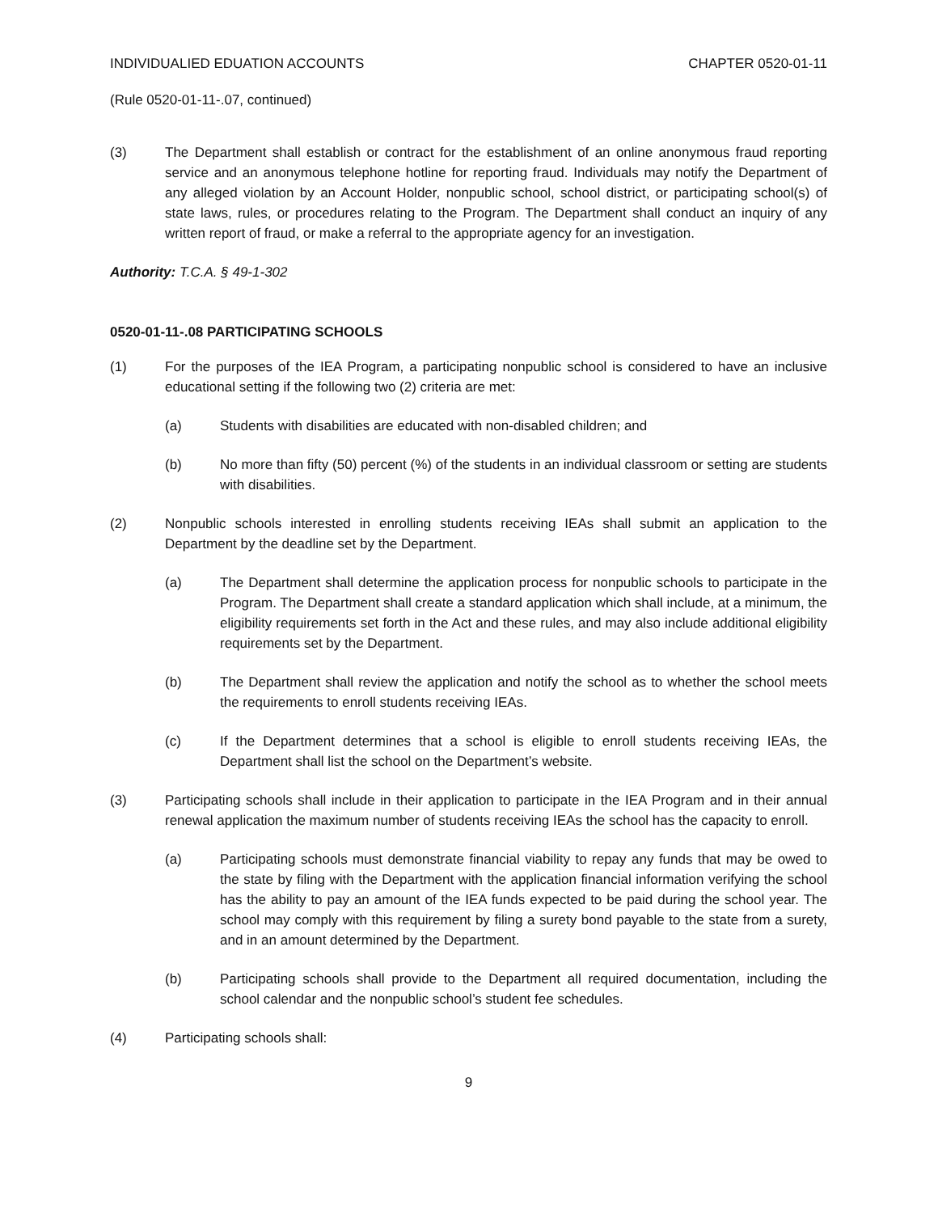INDIVIDUALIED EDUATION ACCOUNTS CHAPTER 0520-01-11
(Rule 0520-01-11-.07, continued)
(3) The Department shall establish or contract for the establishment of an online anonymous fraud reporting service and an anonymous telephone hotline for reporting fraud. Individuals may notify the Department of any alleged violation by an Account Holder, nonpublic school, school district, or participating school(s) of state laws, rules, or procedures relating to the Program. The Department shall conduct an inquiry of any written report of fraud, or make a referral to the appropriate agency for an investigation.
Authority: T.C.A. § 49-1-302
0520-01-11-.08 PARTICIPATING SCHOOLS
(1) For the purposes of the IEA Program, a participating nonpublic school is considered to have an inclusive educational setting if the following two (2) criteria are met:
(a) Students with disabilities are educated with non-disabled children; and
(b) No more than fifty (50) percent (%) of the students in an individual classroom or setting are students with disabilities.
(2) Nonpublic schools interested in enrolling students receiving IEAs shall submit an application to the Department by the deadline set by the Department.
(a) The Department shall determine the application process for nonpublic schools to participate in the Program. The Department shall create a standard application which shall include, at a minimum, the eligibility requirements set forth in the Act and these rules, and may also include additional eligibility requirements set by the Department.
(b) The Department shall review the application and notify the school as to whether the school meets the requirements to enroll students receiving IEAs.
(c) If the Department determines that a school is eligible to enroll students receiving IEAs, the Department shall list the school on the Department’s website.
(3) Participating schools shall include in their application to participate in the IEA Program and in their annual renewal application the maximum number of students receiving IEAs the school has the capacity to enroll.
(a) Participating schools must demonstrate financial viability to repay any funds that may be owed to the state by filing with the Department with the application financial information verifying the school has the ability to pay an amount of the IEA funds expected to be paid during the school year. The school may comply with this requirement by filing a surety bond payable to the state from a surety, and in an amount determined by the Department.
(b) Participating schools shall provide to the Department all required documentation, including the school calendar and the nonpublic school’s student fee schedules.
(4) Participating schools shall:
9